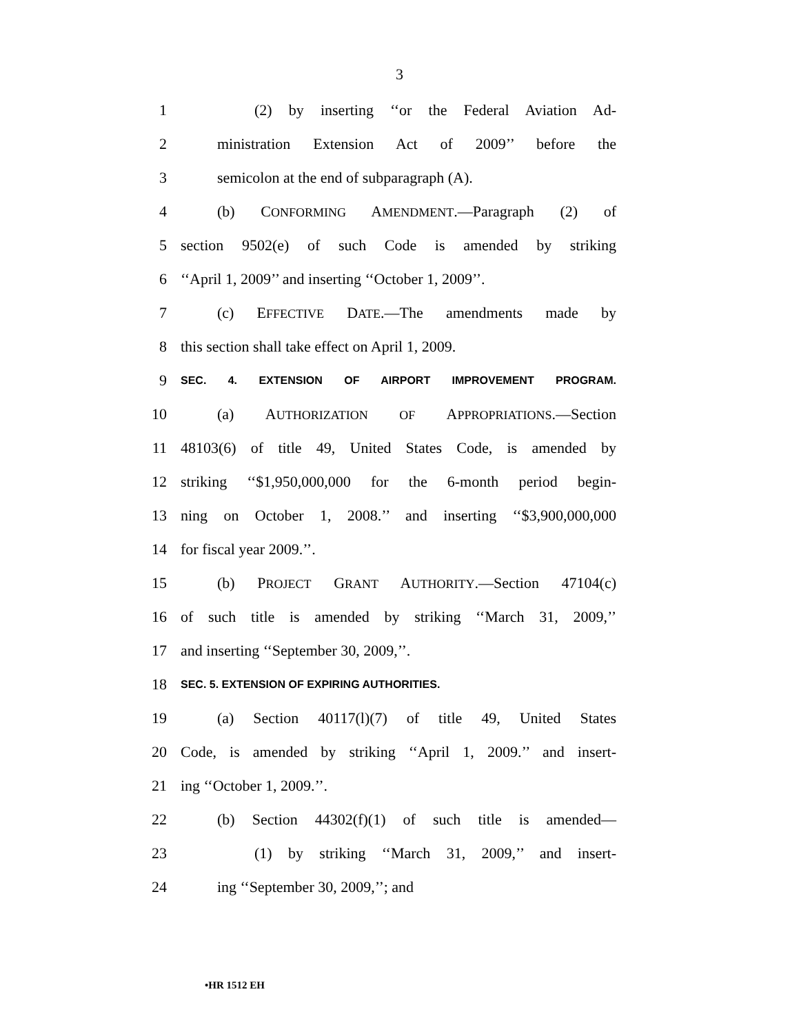3
1 (2) by inserting ‘‘or the Federal Aviation Ad-
2 ministration Extension Act of 2009’’ before the
3 semicolon at the end of subparagraph (A).
4 (b) CONFORMING AMENDMENT.—Paragraph (2) of
5 section 9502(e) of such Code is amended by striking
6 ‘‘April 1, 2009’’ and inserting ‘‘October 1, 2009’’.
7 (c) EFFECTIVE DATE.—The amendments made by
8 this section shall take effect on April 1, 2009.
9 SEC. 4. EXTENSION OF AIRPORT IMPROVEMENT PROGRAM.
10 (a) AUTHORIZATION OF APPROPRIATIONS.—Section
11 48103(6) of title 49, United States Code, is amended by
12 striking ‘‘$1,950,000,000 for the 6-month period begin-
13 ning on October 1, 2008.’’ and inserting ‘‘$3,900,000,000
14 for fiscal year 2009.’’.
15 (b) PROJECT GRANT AUTHORITY.—Section 47104(c)
16 of such title is amended by striking ‘‘March 31, 2009,’’
17 and inserting ‘‘September 30, 2009,’’.
18 SEC. 5. EXTENSION OF EXPIRING AUTHORITIES.
19 (a) Section 40117(l)(7) of title 49, United States
20 Code, is amended by striking ‘‘April 1, 2009.’’ and insert-
21 ing ‘‘October 1, 2009.’’.
22 (b) Section 44302(f)(1) of such title is amended—
23 (1) by striking ‘‘March 31, 2009,’’ and insert-
24 ing ‘‘September 30, 2009,’’; and
•HR 1512 EH